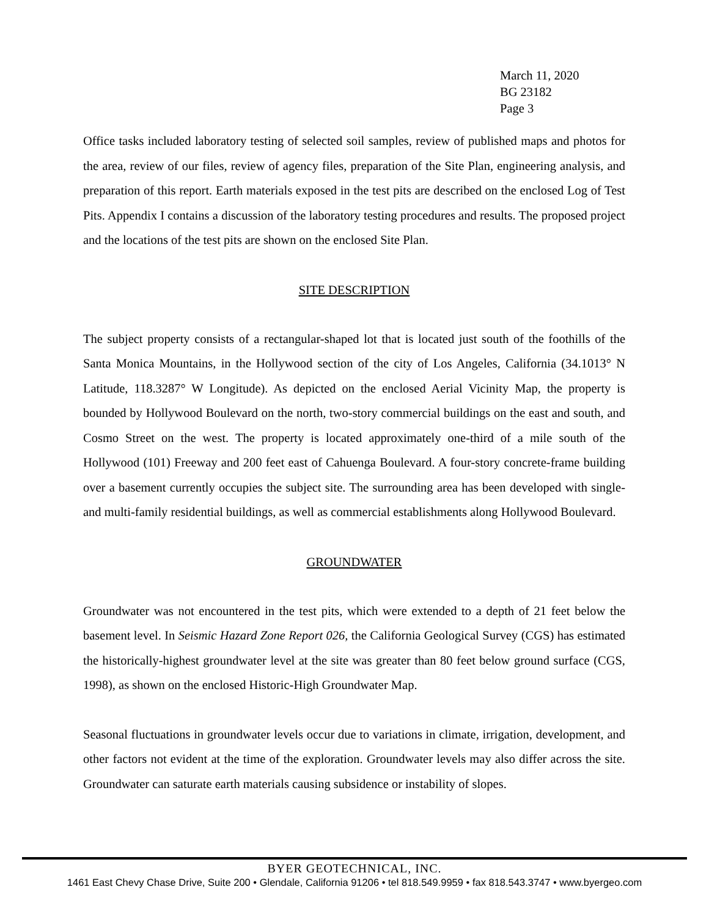March 11, 2020
BG 23182
Page 3
Office tasks included laboratory testing of selected soil samples, review of published maps and photos for the area, review of our files, review of agency files, preparation of the Site Plan, engineering analysis, and preparation of this report. Earth materials exposed in the test pits are described on the enclosed Log of Test Pits. Appendix I contains a discussion of the laboratory testing procedures and results. The proposed project and the locations of the test pits are shown on the enclosed Site Plan.
SITE DESCRIPTION
The subject property consists of a rectangular-shaped lot that is located just south of the foothills of the Santa Monica Mountains, in the Hollywood section of the city of Los Angeles, California (34.1013° N Latitude, 118.3287° W Longitude). As depicted on the enclosed Aerial Vicinity Map, the property is bounded by Hollywood Boulevard on the north, two-story commercial buildings on the east and south, and Cosmo Street on the west. The property is located approximately one-third of a mile south of the Hollywood (101) Freeway and 200 feet east of Cahuenga Boulevard. A four-story concrete-frame building over a basement currently occupies the subject site. The surrounding area has been developed with single- and multi-family residential buildings, as well as commercial establishments along Hollywood Boulevard.
GROUNDWATER
Groundwater was not encountered in the test pits, which were extended to a depth of 21 feet below the basement level. In Seismic Hazard Zone Report 026, the California Geological Survey (CGS) has estimated the historically-highest groundwater level at the site was greater than 80 feet below ground surface (CGS, 1998), as shown on the enclosed Historic-High Groundwater Map.
Seasonal fluctuations in groundwater levels occur due to variations in climate, irrigation, development, and other factors not evident at the time of the exploration. Groundwater levels may also differ across the site. Groundwater can saturate earth materials causing subsidence or instability of slopes.
BYER GEOTECHNICAL, INC.
1461 East Chevy Chase Drive, Suite 200 • Glendale, California 91206 • tel 818.549.9959 • fax 818.543.3747 • www.byergeo.com